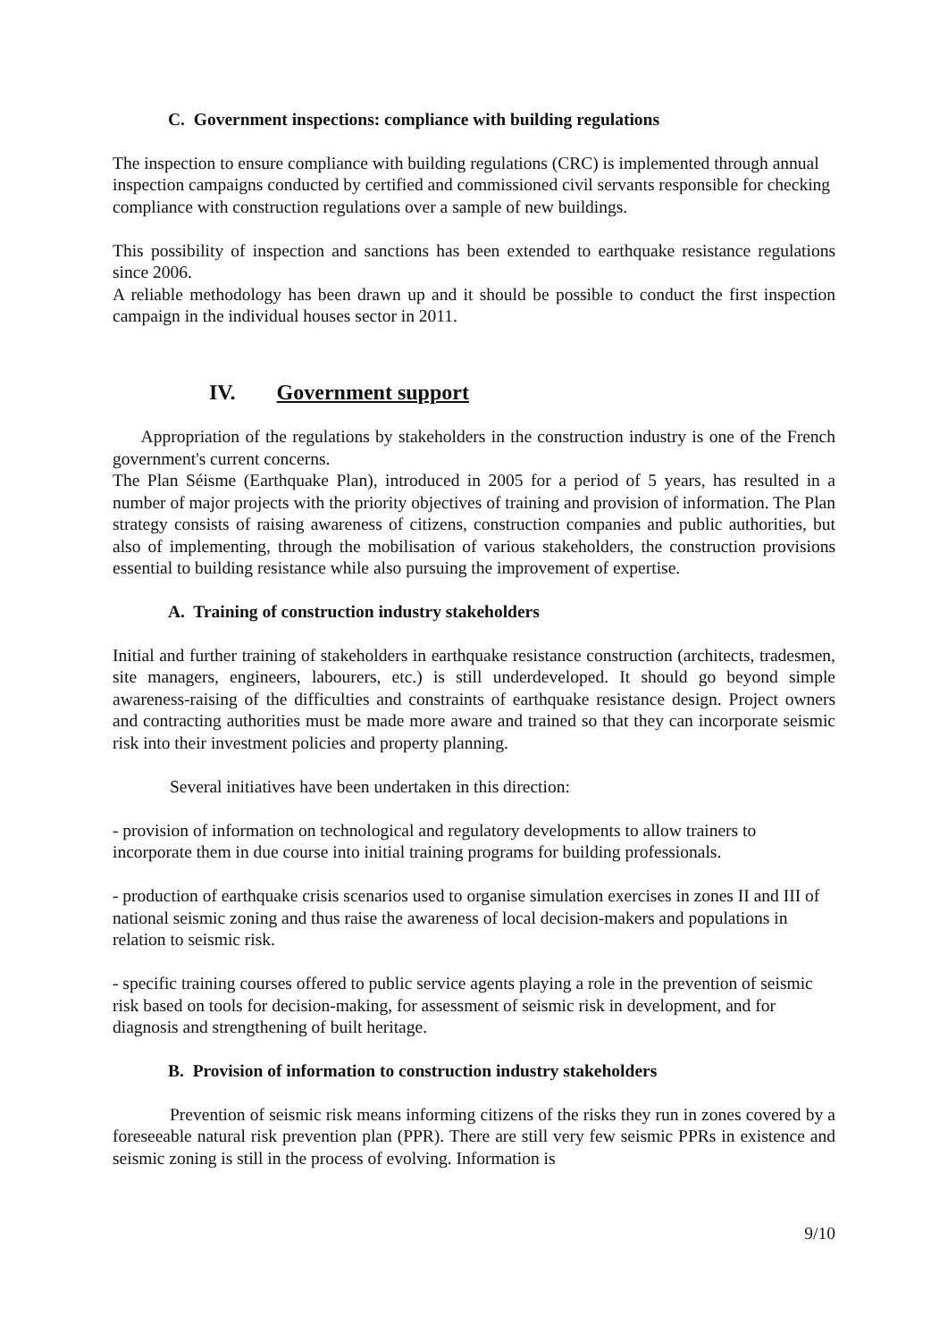C. Government inspections: compliance with building regulations
The inspection to ensure compliance with building regulations (CRC) is implemented through annual inspection campaigns conducted by certified and commissioned civil servants responsible for checking compliance with construction regulations over a sample of new buildings.
This possibility of inspection and sanctions has been extended to earthquake resistance regulations since 2006.
A reliable methodology has been drawn up and it should be possible to conduct the first inspection campaign in the individual houses sector in 2011.
IV. Government support
Appropriation of the regulations by stakeholders in the construction industry is one of the French government's current concerns.
The Plan Séisme (Earthquake Plan), introduced in 2005 for a period of 5 years, has resulted in a number of major projects with the priority objectives of training and provision of information. The Plan strategy consists of raising awareness of citizens, construction companies and public authorities, but also of implementing, through the mobilisation of various stakeholders, the construction provisions essential to building resistance while also pursuing the improvement of expertise.
A. Training of construction industry stakeholders
Initial and further training of stakeholders in earthquake resistance construction (architects, tradesmen, site managers, engineers, labourers, etc.) is still underdeveloped. It should go beyond simple awareness-raising of the difficulties and constraints of earthquake resistance design. Project owners and contracting authorities must be made more aware and trained so that they can incorporate seismic risk into their investment policies and property planning.
Several initiatives have been undertaken in this direction:
- provision of information on technological and regulatory developments to allow trainers to incorporate them in due course into initial training programs for building professionals.
- production of earthquake crisis scenarios used to organise simulation exercises in zones II and III of national seismic zoning and thus raise the awareness of local decision-makers and populations in relation to seismic risk.
- specific training courses offered to public service agents playing a role in the prevention of seismic risk based on tools for decision-making, for assessment of seismic risk in development, and for diagnosis and strengthening of built heritage.
B. Provision of information to construction industry stakeholders
Prevention of seismic risk means informing citizens of the risks they run in zones covered by a foreseeable natural risk prevention plan (PPR). There are still very few seismic PPRs in existence and seismic zoning is still in the process of evolving. Information is
9/10